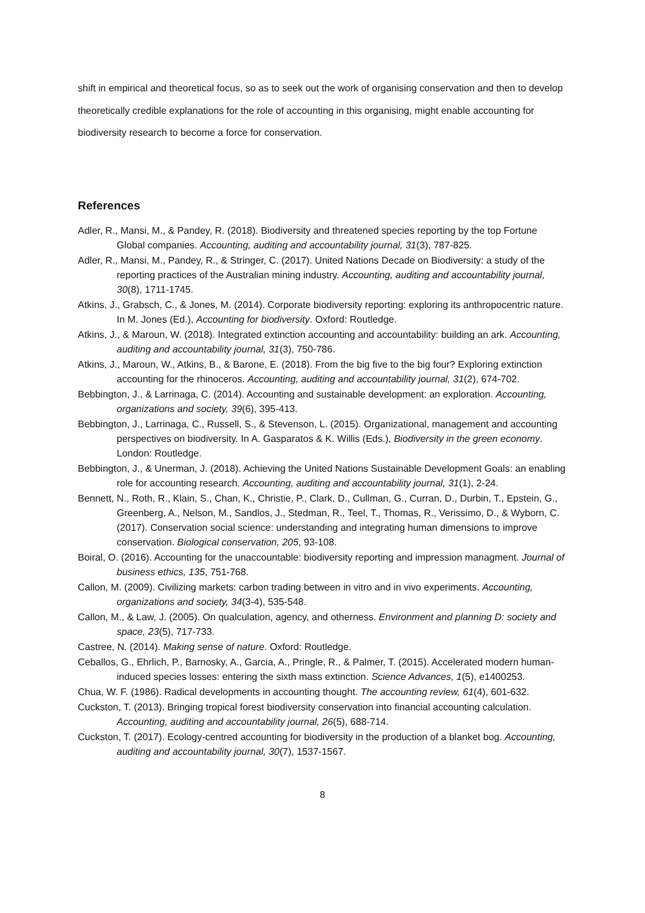shift in empirical and theoretical focus, so as to seek out the work of organising conservation and then to develop theoretically credible explanations for the role of accounting in this organising, might enable accounting for biodiversity research to become a force for conservation.
References
Adler, R., Mansi, M., & Pandey, R. (2018). Biodiversity and threatened species reporting by the top Fortune Global companies. Accounting, auditing and accountability journal, 31(3), 787-825.
Adler, R., Mansi, M., Pandey, R., & Stringer, C. (2017). United Nations Decade on Biodiversity: a study of the reporting practices of the Australian mining industry. Accounting, auditing and accountability journal, 30(8), 1711-1745.
Atkins, J., Grabsch, C., & Jones, M. (2014). Corporate biodiversity reporting: exploring its anthropocentric nature. In M. Jones (Ed.), Accounting for biodiversity. Oxford: Routledge.
Atkins, J., & Maroun, W. (2018). Integrated extinction accounting and accountability: building an ark. Accounting, auditing and accountability journal, 31(3), 750-786.
Atkins, J., Maroun, W., Atkins, B., & Barone, E. (2018). From the big five to the big four? Exploring extinction accounting for the rhinoceros. Accounting, auditing and accountability journal, 31(2), 674-702.
Bebbington, J., & Larrinaga, C. (2014). Accounting and sustainable development: an exploration. Accounting, organizations and society, 39(6), 395-413.
Bebbington, J., Larrinaga, C., Russell, S., & Stevenson, L. (2015). Organizational, management and accounting perspectives on biodiversity. In A. Gasparatos & K. Willis (Eds.), Biodiversity in the green economy. London: Routledge.
Bebbington, J., & Unerman, J. (2018). Achieving the United Nations Sustainable Development Goals: an enabling role for accounting research. Accounting, auditing and accountability journal, 31(1), 2-24.
Bennett, N., Roth, R., Klain, S., Chan, K., Christie, P., Clark, D., Cullman, G., Curran, D., Durbin, T., Epstein, G., Greenberg, A., Nelson, M., Sandlos, J., Stedman, R., Teel, T., Thomas, R., Verissimo, D., & Wyborn, C. (2017). Conservation social science: understanding and integrating human dimensions to improve conservation. Biological conservation, 205, 93-108.
Boiral, O. (2016). Accounting for the unaccountable: biodiversity reporting and impression managment. Journal of business ethics, 135, 751-768.
Callon, M. (2009). Civilizing markets: carbon trading between in vitro and in vivo experiments. Accounting, organizations and society, 34(3-4), 535-548.
Callon, M., & Law, J. (2005). On qualculation, agency, and otherness. Environment and planning D: society and space, 23(5), 717-733.
Castree, N. (2014). Making sense of nature. Oxford: Routledge.
Ceballos, G., Ehrlich, P., Barnosky, A., Garcia, A., Pringle, R., & Palmer, T. (2015). Accelerated modern human-induced species losses: entering the sixth mass extinction. Science Advances, 1(5), e1400253.
Chua, W. F. (1986). Radical developments in accounting thought. The accounting review, 61(4), 601-632.
Cuckston, T. (2013). Bringing tropical forest biodiversity conservation into financial accounting calculation. Accounting, auditing and accountability journal, 26(5), 688-714.
Cuckston, T. (2017). Ecology-centred accounting for biodiversity in the production of a blanket bog. Accounting, auditing and accountability journal, 30(7), 1537-1567.
8